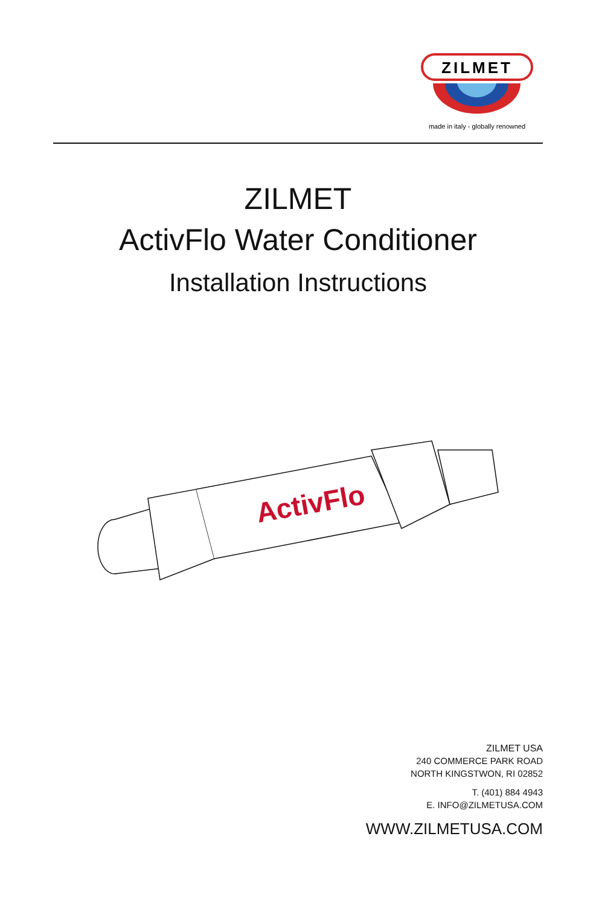ZILMET
made in italy - globally renowned
ZILMET
ActivFlo Water Conditioner
Installation Instructions
ActivFlo
ZILMET USA
240 COMMERCE PARK ROAD
NORTH KINGSTWON, RI 02852
T. (401) 884 4943
E. INFO@ZILMETUSA.COM
WWW.ZILMETUSA.COM